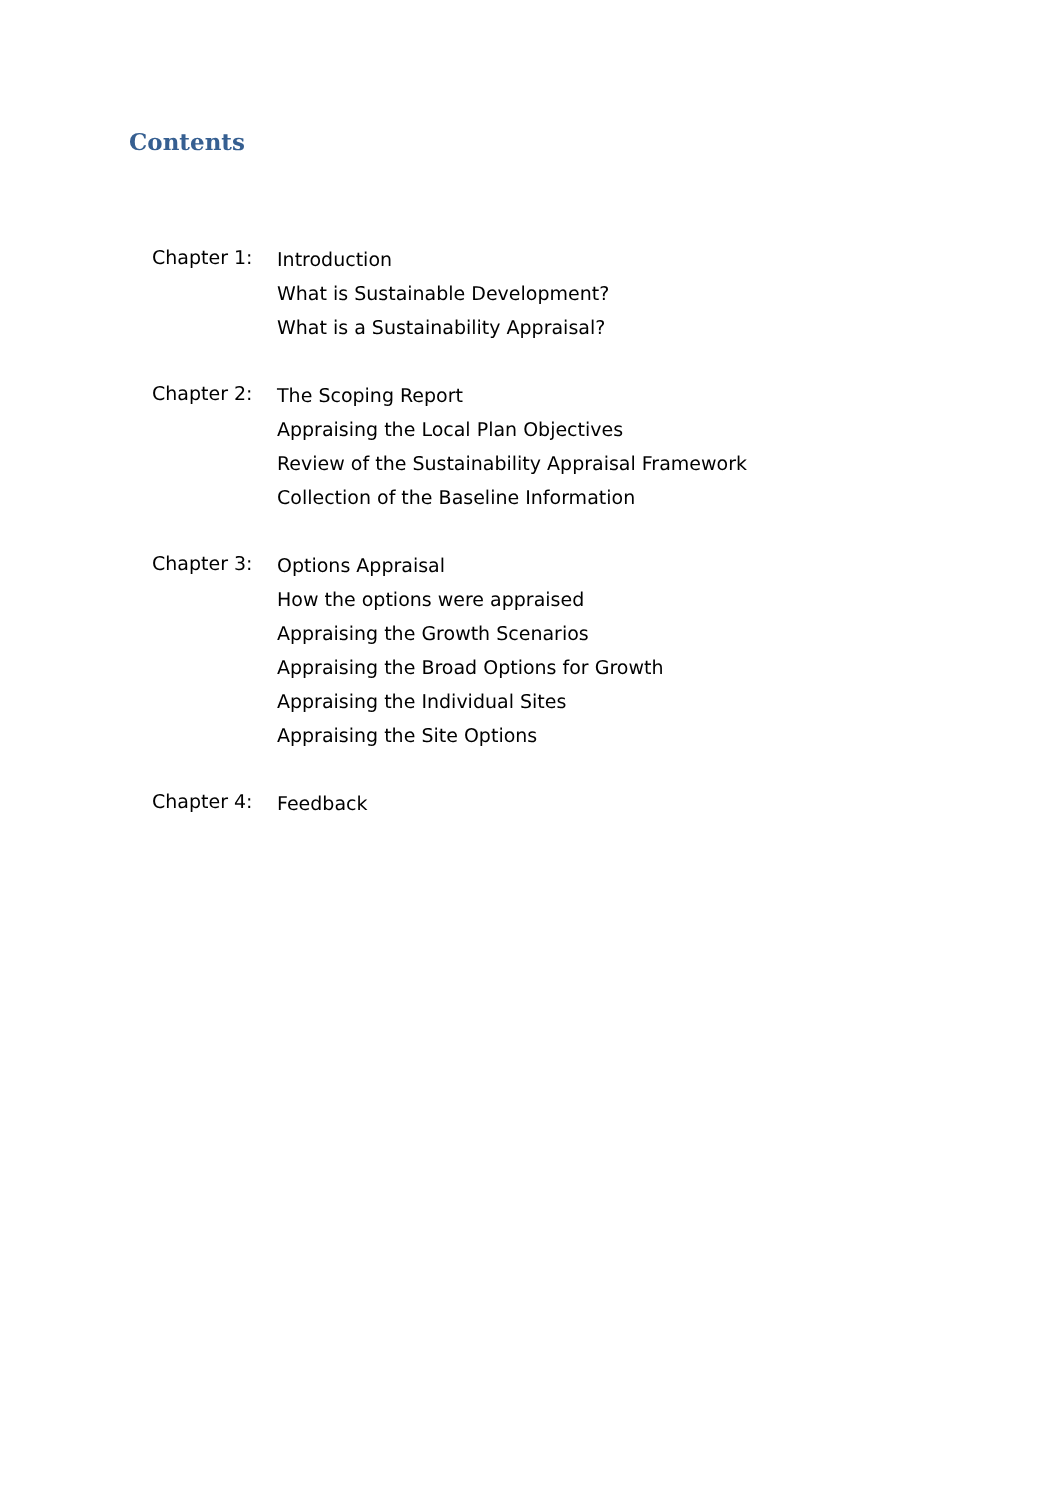Contents
Chapter 1:
Introduction
What is Sustainable Development?
What is a Sustainability Appraisal?
Chapter 2:
The Scoping Report
Appraising the Local Plan Objectives
Review of the Sustainability Appraisal Framework
Collection of the Baseline Information
Chapter 3:
Options Appraisal
How the options were appraised
Appraising the Growth Scenarios
Appraising the Broad Options for Growth
Appraising the Individual Sites
Appraising the Site Options
Chapter 4:
Feedback